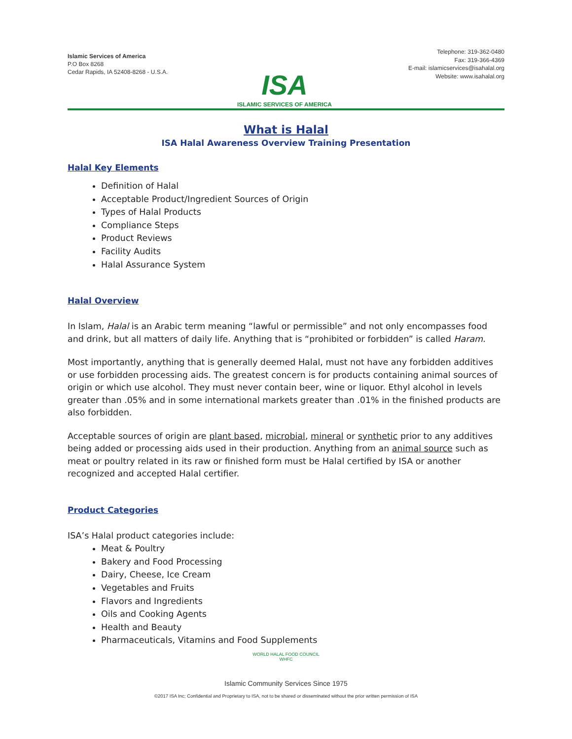Islamic Services of America
P.O Box 8268
Cedar Rapids, IA 52408-8268 - U.S.A.
ISA
ISLAMIC SERVICES OF AMERICA
Telephone: 319-362-0480
Fax: 319-366-4369
E-mail: islamicservices@isahalal.org
Website: www.isahalal.org
What is Halal
ISA Halal Awareness Overview Training Presentation
Halal Key Elements
Definition of Halal
Acceptable Product/Ingredient Sources of Origin
Types of Halal Products
Compliance Steps
Product Reviews
Facility Audits
Halal Assurance System
Halal Overview
In Islam, Halal is an Arabic term meaning “lawful or permissible” and not only encompasses food and drink, but all matters of daily life. Anything that is “prohibited or forbidden” is called Haram.
Most importantly, anything that is generally deemed Halal, must not have any forbidden additives or use forbidden processing aids. The greatest concern is for products containing animal sources of origin or which use alcohol. They must never contain beer, wine or liquor. Ethyl alcohol in levels greater than .05% and in some international markets greater than .01% in the finished products are also forbidden.
Acceptable sources of origin are plant based, microbial, mineral or synthetic prior to any additives being added or processing aids used in their production. Anything from an animal source such as meat or poultry related in its raw or finished form must be Halal certified by ISA or another recognized and accepted Halal certifier.
Product Categories
ISA’s Halal product categories include:
Meat & Poultry
Bakery and Food Processing
Dairy, Cheese, Ice Cream
Vegetables and Fruits
Flavors and Ingredients
Oils and Cooking Agents
Health and Beauty
Pharmaceuticals, Vitamins and Food Supplements
WORLD HALAL FOOD COUNCIL
WHFC
Islamic Community Services Since 1975
©2017 ISA Inc; Confidential and Proprietary to ISA, not to be shared or disseminated without the prior written permission of ISA